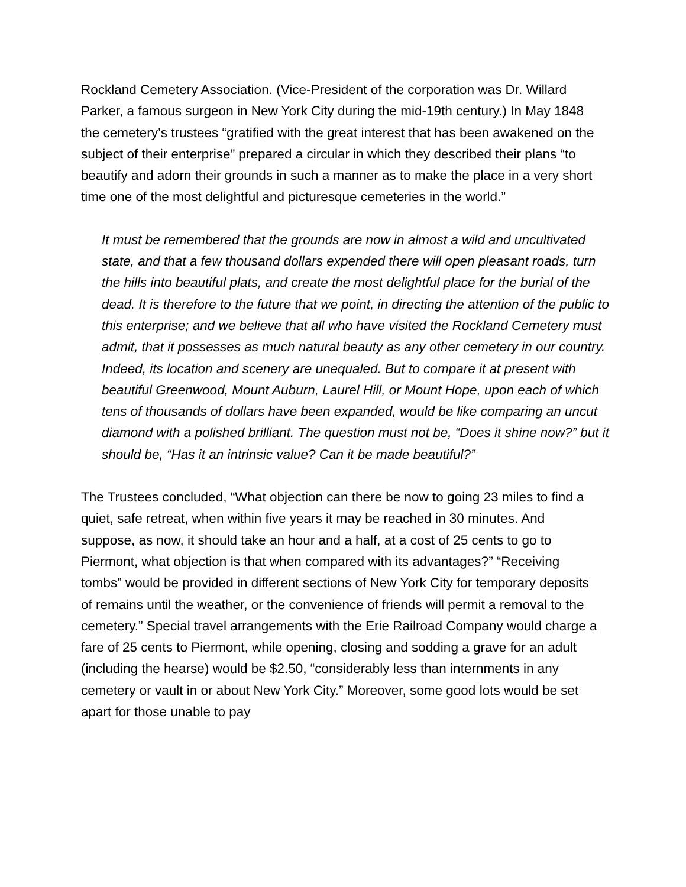Rockland Cemetery Association. (Vice-President of the corporation was Dr. Willard Parker, a famous surgeon in New York City during the mid-19th century.) In May 1848 the cemetery’s trustees “gratified with the great interest that has been awakened on the subject of their enterprise” prepared a circular in which they described their plans “to beautify and adorn their grounds in such a manner as to make the place in a very short time one of the most delightful and picturesque cemeteries in the world.”
It must be remembered that the grounds are now in almost a wild and uncultivated state, and that a few thousand dollars expended there will open pleasant roads, turn the hills into beautiful plats, and create the most delightful place for the burial of the dead. It is therefore to the future that we point, in directing the attention of the public to this enterprise; and we believe that all who have visited the Rockland Cemetery must admit, that it possesses as much natural beauty as any other cemetery in our country. Indeed, its location and scenery are unequaled. But to compare it at present with beautiful Greenwood, Mount Auburn, Laurel Hill, or Mount Hope, upon each of which tens of thousands of dollars have been expanded, would be like comparing an uncut diamond with a polished brilliant. The question must not be, “Does it shine now?” but it should be, “Has it an intrinsic value? Can it be made beautiful?”
The Trustees concluded, “What objection can there be now to going 23 miles to find a quiet, safe retreat, when within five years it may be reached in 30 minutes. And suppose, as now, it should take an hour and a half, at a cost of 25 cents to go to Piermont, what objection is that when compared with its advantages?” “Receiving tombs” would be provided in different sections of New York City for temporary deposits of remains until the weather, or the convenience of friends will permit a removal to the cemetery.” Special travel arrangements with the Erie Railroad Company would charge a fare of 25 cents to Piermont, while opening, closing and sodding a grave for an adult (including the hearse) would be $2.50, “considerably less than internments in any cemetery or vault in or about New York City.” Moreover, some good lots would be set apart for those unable to pay